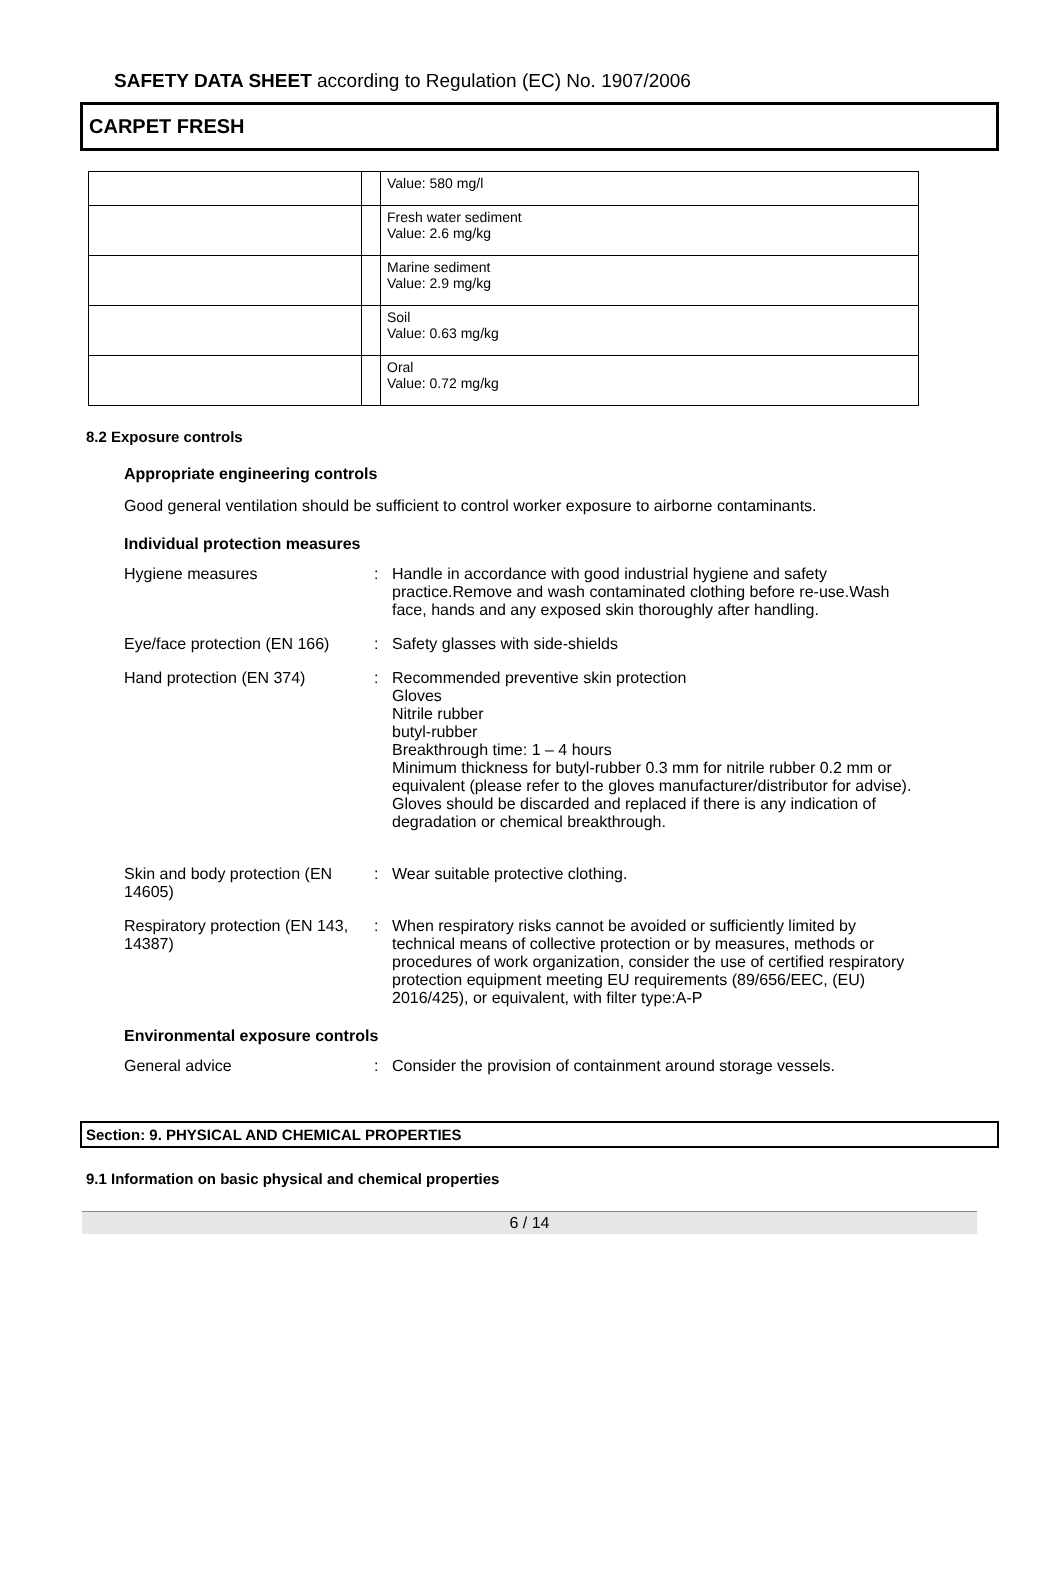SAFETY DATA SHEET according to Regulation (EC) No. 1907/2006
CARPET FRESH
| | | Value: 580 mg/l |
| | | Fresh water sediment Value: 2.6 mg/kg |
| | | Marine sediment Value: 2.9 mg/kg |
| | | Soil Value: 0.63 mg/kg |
| | | Oral Value: 0.72 mg/kg |
8.2 Exposure controls
Appropriate engineering controls
Good general ventilation should be sufficient to control worker exposure to airborne contaminants.
Individual protection measures
| Hygiene measures | : | Handle in accordance with good industrial hygiene and safety practice.Remove and wash contaminated clothing before re-use.Wash face, hands and any exposed skin thoroughly after handling. |
| Eye/face protection (EN 166) | : | Safety glasses with side-shields |
| Hand protection (EN 374) | : | Recommended preventive skin protection Gloves Nitrile rubber butyl-rubber Breakthrough time: 1 – 4 hours Minimum thickness for butyl-rubber 0.3 mm for nitrile rubber 0.2 mm or equivalent (please refer to the gloves manufacturer/distributor for advise). Gloves should be discarded and replaced if there is any indication of degradation or chemical breakthrough. |
| Skin and body protection (EN 14605) | : | Wear suitable protective clothing. |
| Respiratory protection (EN 143, 14387) | : | When respiratory risks cannot be avoided or sufficiently limited by technical means of collective protection or by measures, methods or procedures of work organization, consider the use of certified respiratory protection equipment meeting EU requirements (89/656/EEC, (EU) 2016/425), or equivalent, with filter type:A-P |
Environmental exposure controls
| General advice | : | Consider the provision of containment around storage vessels. |
Section: 9. PHYSICAL AND CHEMICAL PROPERTIES
9.1 Information on basic physical and chemical properties
6 / 14